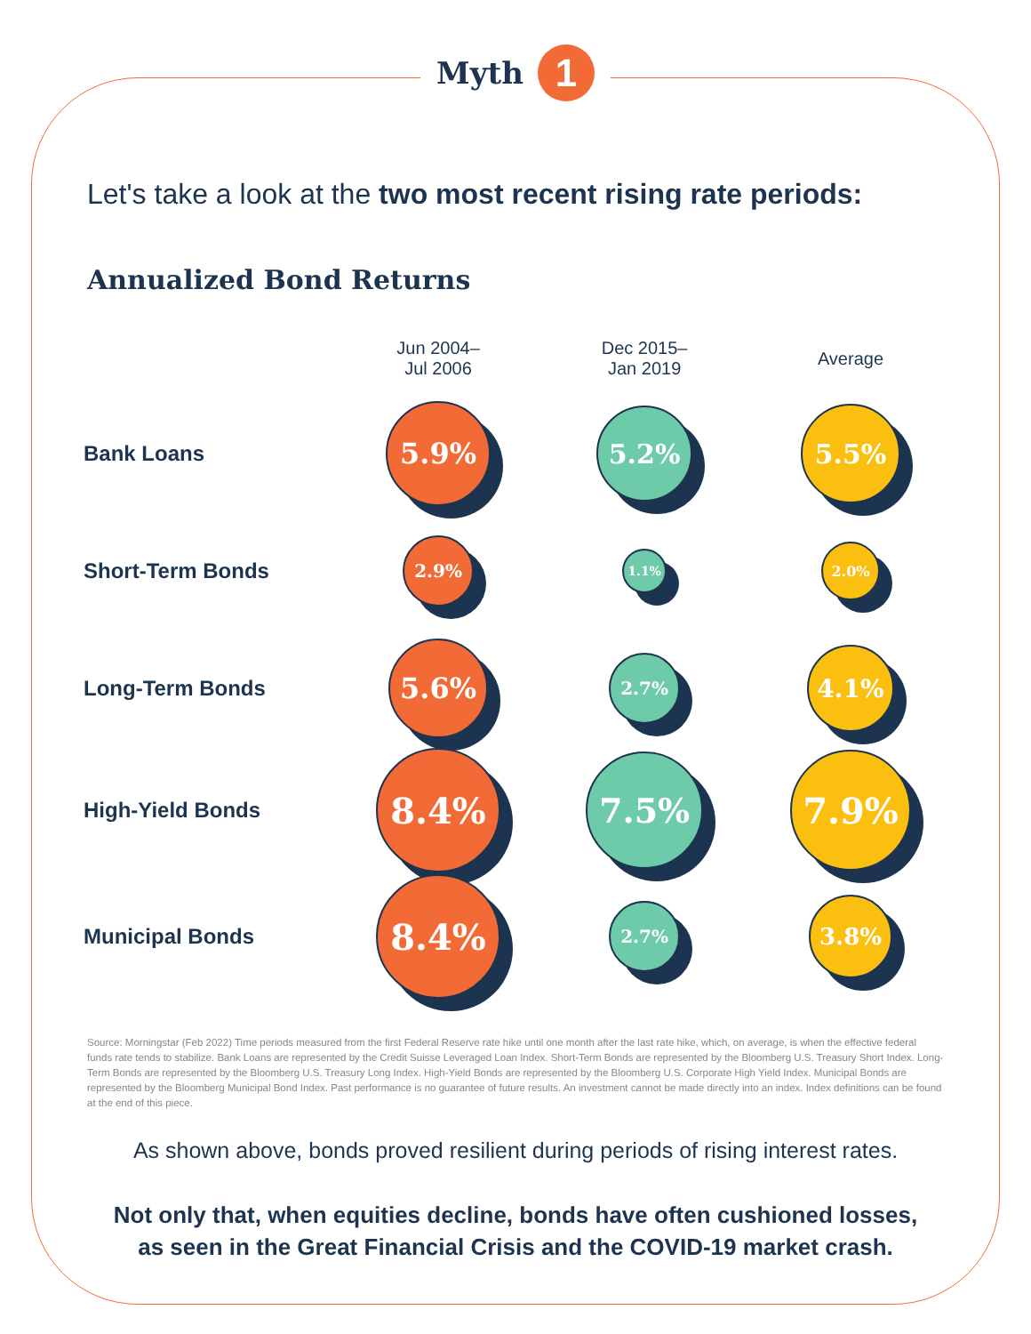Myth 1
Let's take a look at the two most recent rising rate periods:
Annualized Bond Returns
| | Jun 2004– Jul 2006 | Dec 2015– Jan 2019 | Average |
| --- | --- | --- | --- |
| Bank Loans | 5.9% | 5.2% | 5.5% |
| Short-Term Bonds | 2.9% | 1.1% | 2.0% |
| Long-Term Bonds | 5.6% | 2.7% | 4.1% |
| High-Yield Bonds | 8.4% | 7.5% | 7.9% |
| Municipal Bonds | 8.4% | 2.7% | 3.8% |
Source: Morningstar (Feb 2022) Time periods measured from the first Federal Reserve rate hike until one month after the last rate hike, which, on average, is when the effective federal funds rate tends to stabilize. Bank Loans are represented by the Credit Suisse Leveraged Loan Index. Short-Term Bonds are represented by the Bloomberg U.S. Treasury Short Index. Long-Term Bonds are represented by the Bloomberg U.S. Treasury Long Index. High-Yield Bonds are represented by the Bloomberg U.S. Corporate High Yield Index. Municipal Bonds are represented by the Bloomberg Municipal Bond Index. Past performance is no guarantee of future results. An investment cannot be made directly into an index. Index definitions can be found at the end of this piece.
As shown above, bonds proved resilient during periods of rising interest rates.
Not only that, when equities decline, bonds have often cushioned losses,
as seen in the Great Financial Crisis and the COVID-19 market crash.